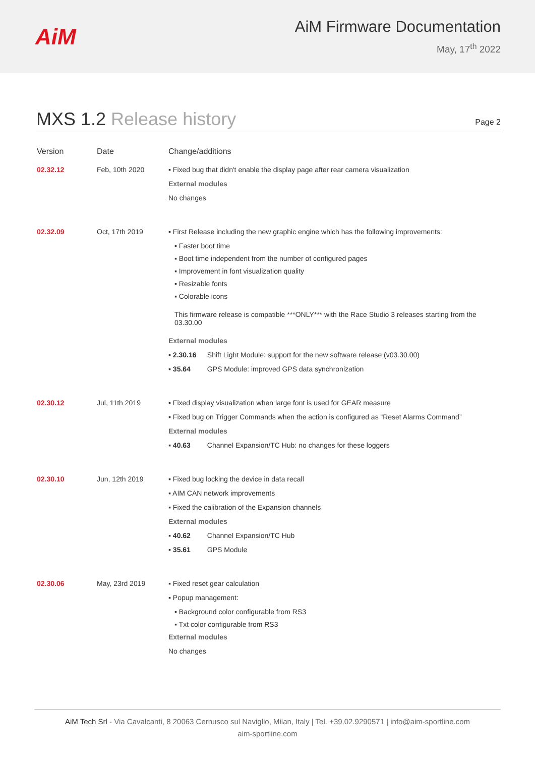AiM
AiM Firmware Documentation
May, 17<sup>th</sup> 2022
MXS 1.2 Release history
Page 2
| Version | Date | Change/additions |
| --- | --- | --- |
| 02.32.12 | Feb, 10th 2020 | ▪ Fixed bug that didn't enable the display page after rear camera visualization External modules No changes |
| 02.32.09 | Oct, 17th 2019 | ▪ First Release including the new graphic engine which has the following improvements: ▪ Faster boot time ▪ Boot time independent from the number of configured pages ▪ Improvement in font visualization quality ▪ Resizable fonts ▪ Colorable icons This firmware release is compatible ***ONLY*** with the Race Studio 3 releases starting from the 03.30.00 External modules ▪ 2.30.16 Shift Light Module: support for the new software release (v03.30.00) ▪ 35.64 GPS Module: improved GPS data synchronization |
| 02.30.12 | Jul, 11th 2019 | ▪ Fixed display visualization when large font is used for GEAR measure ▪ Fixed bug on Trigger Commands when the action is configured as “Reset Alarms Command” External modules ▪ 40.63 Channel Expansion/TC Hub: no changes for these loggers |
| 02.30.10 | Jun, 12th 2019 | ▪ Fixed bug locking the device in data recall ▪ AIM CAN network improvements ▪ Fixed the calibration of the Expansion channels External modules ▪ 40.62 Channel Expansion/TC Hub ▪ 35.61 GPS Module |
| 02.30.06 | May, 23rd 2019 | ▪ Fixed reset gear calculation ▪ Popup management: ▪ Background color configurable from RS3 ▪ Txt color configurable from RS3 External modules No changes |
AiM Tech Srl - Via Cavalcanti, 8 20063 Cernusco sul Naviglio, Milan, Italy | Tel. +39.02.9290571 | info@aim-sportline.com
aim-sportline.com